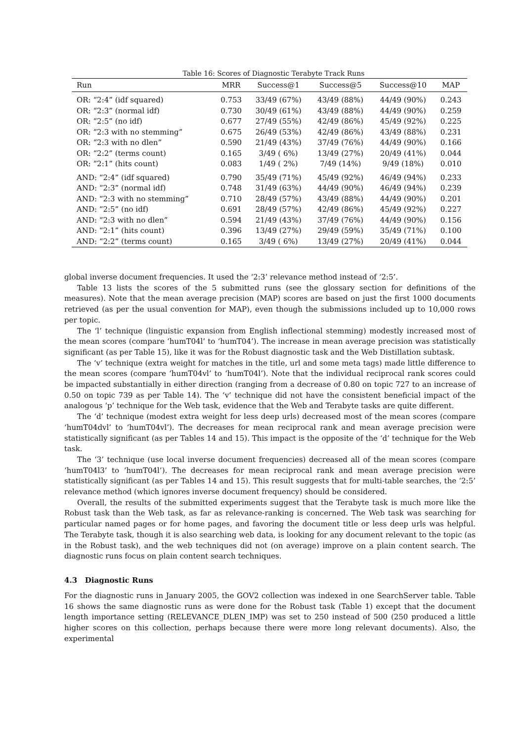Table 16: Scores of Diagnostic Terabyte Track Runs
| Run | MRR | Success@1 | Success@5 | Success@10 | MAP |
| --- | --- | --- | --- | --- | --- |
| OR: “2:4” (idf squared) | 0.753 | 33/49 (67%) | 43/49 (88%) | 44/49 (90%) | 0.243 |
| OR: “2:3” (normal idf) | 0.730 | 30/49 (61%) | 43/49 (88%) | 44/49 (90%) | 0.259 |
| OR: “2:5” (no idf) | 0.677 | 27/49 (55%) | 42/49 (86%) | 45/49 (92%) | 0.225 |
| OR: “2:3 with no stemming” | 0.675 | 26/49 (53%) | 42/49 (86%) | 43/49 (88%) | 0.231 |
| OR: “2:3 with no dlen” | 0.590 | 21/49 (43%) | 37/49 (76%) | 44/49 (90%) | 0.166 |
| OR: “2:2” (terms count) | 0.165 | 3/49 ( 6%) | 13/49 (27%) | 20/49 (41%) | 0.044 |
| OR: “2:1” (hits count) | 0.083 | 1/49 ( 2%) | 7/49 (14%) | 9/49 (18%) | 0.010 |
| AND: “2:4” (idf squared) | 0.790 | 35/49 (71%) | 45/49 (92%) | 46/49 (94%) | 0.233 |
| AND: “2:3” (normal idf) | 0.748 | 31/49 (63%) | 44/49 (90%) | 46/49 (94%) | 0.239 |
| AND: “2:3 with no stemming” | 0.710 | 28/49 (57%) | 43/49 (88%) | 44/49 (90%) | 0.201 |
| AND: “2:5” (no idf) | 0.691 | 28/49 (57%) | 42/49 (86%) | 45/49 (92%) | 0.227 |
| AND: “2:3 with no dlen” | 0.594 | 21/49 (43%) | 37/49 (76%) | 44/49 (90%) | 0.156 |
| AND: “2:1” (hits count) | 0.396 | 13/49 (27%) | 29/49 (59%) | 35/49 (71%) | 0.100 |
| AND: “2:2” (terms count) | 0.165 | 3/49 ( 6%) | 13/49 (27%) | 20/49 (41%) | 0.044 |
global inverse document frequencies. It used the ‘2:3’ relevance method instead of ‘2:5’.
Table 13 lists the scores of the 5 submitted runs (see the glossary section for definitions of the measures). Note that the mean average precision (MAP) scores are based on just the first 1000 documents retrieved (as per the usual convention for MAP), even though the submissions included up to 10,000 rows per topic.
The ‘l’ technique (linguistic expansion from English inflectional stemming) modestly increased most of the mean scores (compare ‘humT04l’ to ‘humT04’). The increase in mean average precision was statistically significant (as per Table 15), like it was for the Robust diagnostic task and the Web Distillation subtask.
The ‘v’ technique (extra weight for matches in the title, url and some meta tags) made little difference to the mean scores (compare ‘humT04vl’ to ‘humT04l’). Note that the individual reciprocal rank scores could be impacted substantially in either direction (ranging from a decrease of 0.80 on topic 727 to an increase of 0.50 on topic 739 as per Table 14). The ‘v’ technique did not have the consistent beneficial impact of the analogous ‘p’ technique for the Web task, evidence that the Web and Terabyte tasks are quite different.
The ‘d’ technique (modest extra weight for less deep urls) decreased most of the mean scores (compare ‘humT04dvl’ to ‘humT04vl’). The decreases for mean reciprocal rank and mean average precision were statistically significant (as per Tables 14 and 15). This impact is the opposite of the ‘d’ technique for the Web task.
The ‘3’ technique (use local inverse document frequencies) decreased all of the mean scores (compare ‘humT04l3’ to ‘humT04l’). The decreases for mean reciprocal rank and mean average precision were statistically significant (as per Tables 14 and 15). This result suggests that for multi-table searches, the ‘2:5’ relevance method (which ignores inverse document frequency) should be considered.
Overall, the results of the submitted experiments suggest that the Terabyte task is much more like the Robust task than the Web task, as far as relevance-ranking is concerned. The Web task was searching for particular named pages or for home pages, and favoring the document title or less deep urls was helpful. The Terabyte task, though it is also searching web data, is looking for any document relevant to the topic (as in the Robust task), and the web techniques did not (on average) improve on a plain content search. The diagnostic runs focus on plain content search techniques.
4.3 Diagnostic Runs
For the diagnostic runs in January 2005, the GOV2 collection was indexed in one SearchServer table. Table 16 shows the same diagnostic runs as were done for the Robust task (Table 1) except that the document length importance setting (RELEVANCE_DLEN_IMP) was set to 250 instead of 500 (250 produced a little higher scores on this collection, perhaps because there were more long relevant documents). Also, the experimental